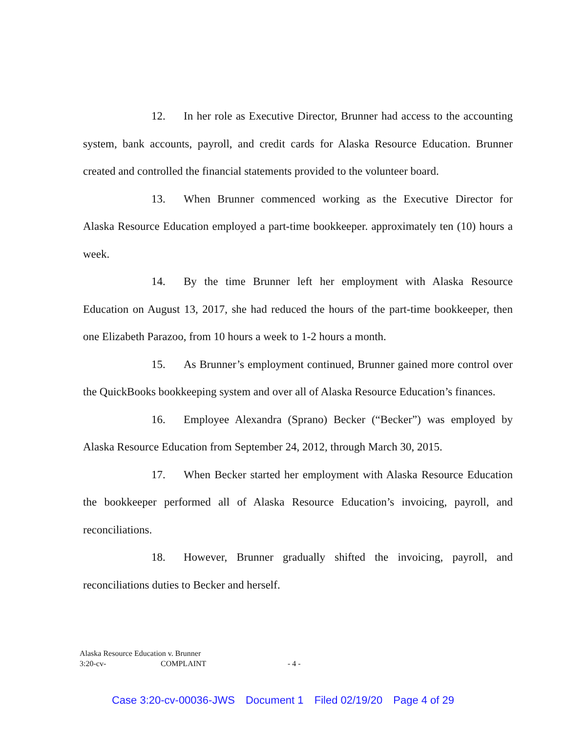12. In her role as Executive Director, Brunner had access to the accounting system, bank accounts, payroll, and credit cards for Alaska Resource Education. Brunner created and controlled the financial statements provided to the volunteer board.
13. When Brunner commenced working as the Executive Director for Alaska Resource Education employed a part-time bookkeeper. approximately ten (10) hours a week.
14. By the time Brunner left her employment with Alaska Resource Education on August 13, 2017, she had reduced the hours of the part-time bookkeeper, then one Elizabeth Parazoo, from 10 hours a week to 1-2 hours a month.
15. As Brunner’s employment continued, Brunner gained more control over the QuickBooks bookkeeping system and over all of Alaska Resource Education’s finances.
16. Employee Alexandra (Sprano) Becker (“Becker”) was employed by Alaska Resource Education from September 24, 2012, through March 30, 2015.
17. When Becker started her employment with Alaska Resource Education the bookkeeper performed all of Alaska Resource Education’s invoicing, payroll, and reconciliations.
18. However, Brunner gradually shifted the invoicing, payroll, and reconciliations duties to Becker and herself.
Alaska Resource Education v. Brunner
3:20-cv- COMPLAINT - 4 -
Case 3:20-cv-00036-JWS Document 1 Filed 02/19/20 Page 4 of 29